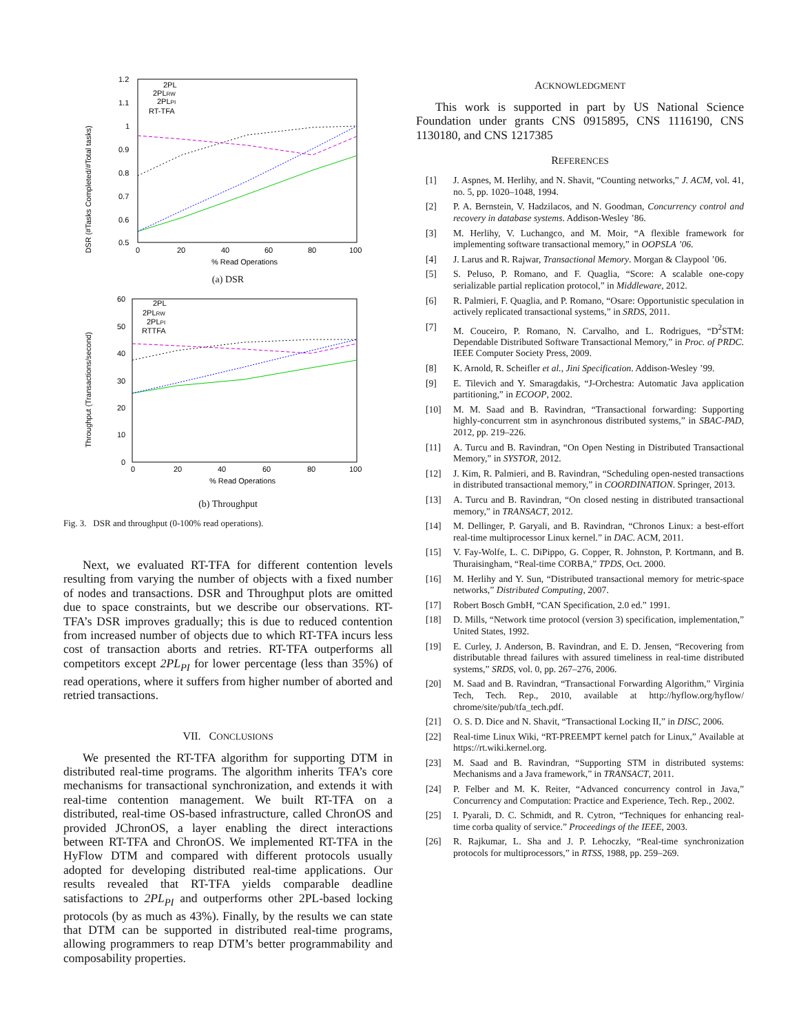DSR (#Tasks Completed/#Total tasks)
1.2
1.1
1
0.9
0.8
0.7
0.6
0.5
0
20
40
60
80
100
% Read Operations
2PL
2PLRW
2PLPI
RT-TFA
(a) DSR
Throughput (Transactions/second)
60
50
40
30
20
10
0
0
20
40
60
80
100
% Read Operations
2PL
2PLRW
2PLPI
RTTFA
(b) Throughput
Fig. 3. DSR and throughput (0-100% read operations).
Next, we evaluated RT-TFA for different contention levels resulting from varying the number of objects with a fixed number of nodes and transactions. DSR and Throughput plots are omitted due to space constraints, but we describe our observations. RT-TFA’s DSR improves gradually; this is due to reduced contention from increased number of objects due to which RT-TFA incurs less cost of transaction aborts and retries. RT-TFA outperforms all competitors except 2PL<sub>PI</sub> for lower percentage (less than 35%) of read operations, where it suffers from higher number of aborted and retried transactions.
VII. CONCLUSIONS
We presented the RT-TFA algorithm for supporting DTM in distributed real-time programs. The algorithm inherits TFA’s core mechanisms for transactional synchronization, and extends it with real-time contention management. We built RT-TFA on a distributed, real-time OS-based infrastructure, called ChronOS and provided JChronOS, a layer enabling the direct interactions between RT-TFA and ChronOS. We implemented RT-TFA in the HyFlow DTM and compared with different protocols usually adopted for developing distributed real-time applications. Our results revealed that RT-TFA yields comparable deadline satisfactions to 2PL<sub>PI</sub> and outperforms other 2PL-based locking protocols (by as much as 43%). Finally, by the results we can state that DTM can be supported in distributed real-time programs, allowing programmers to reap DTM’s better programmability and composability properties.
ACKNOWLEDGMENT
This work is supported in part by US National Science Foundation under grants CNS 0915895, CNS 1116190, CNS 1130180, and CNS 1217385
REFERENCES
[1] J. Aspnes, M. Herlihy, and N. Shavit, “Counting networks,” J. ACM, vol. 41, no. 5, pp. 1020–1048, 1994.
[2] P. A. Bernstein, V. Hadzilacos, and N. Goodman, Concurrency control and recovery in database systems. Addison-Wesley ’86.
[3] M. Herlihy, V. Luchangco, and M. Moir, “A flexible framework for implementing software transactional memory,” in OOPSLA ’06.
[4] J. Larus and R. Rajwar, Transactional Memory. Morgan & Claypool ’06.
[5] S. Peluso, P. Romano, and F. Quaglia, “Score: A scalable one-copy serializable partial replication protocol,” in Middleware, 2012.
[6] R. Palmieri, F. Quaglia, and P. Romano, “Osare: Opportunistic speculation in actively replicated transactional systems,” in SRDS, 2011.
[7] M. Couceiro, P. Romano, N. Carvalho, and L. Rodrigues, “D<sup>2</sup>STM: Dependable Distributed Software Transactional Memory,” in Proc. of PRDC. IEEE Computer Society Press, 2009.
[8] K. Arnold, R. Scheifler et al., Jini Specification. Addison-Wesley ’99.
[9] E. Tilevich and Y. Smaragdakis, “J-Orchestra: Automatic Java application partitioning,” in ECOOP, 2002.
[10] M. M. Saad and B. Ravindran, “Transactional forwarding: Supporting highly-concurrent stm in asynchronous distributed systems,” in SBAC-PAD, 2012, pp. 219–226.
[11] A. Turcu and B. Ravindran, “On Open Nesting in Distributed Transactional Memory,” in SYSTOR, 2012.
[12] J. Kim, R. Palmieri, and B. Ravindran, “Scheduling open-nested transactions in distributed transactional memory,” in COORDINATION. Springer, 2013.
[13] A. Turcu and B. Ravindran, “On closed nesting in distributed transactional memory,” in TRANSACT, 2012.
[14] M. Dellinger, P. Garyali, and B. Ravindran, “Chronos Linux: a best-effort real-time multiprocessor Linux kernel.” in DAC. ACM, 2011.
[15] V. Fay-Wolfe, L. C. DiPippo, G. Copper, R. Johnston, P. Kortmann, and B. Thuraisingham, “Real-time CORBA,” TPDS, Oct. 2000.
[16] M. Herlihy and Y. Sun, “Distributed transactional memory for metric-space networks,” Distributed Computing, 2007.
[17] Robert Bosch GmbH, “CAN Specification, 2.0 ed.” 1991.
[18] D. Mills, “Network time protocol (version 3) specification, implementation,” United States, 1992.
[19] E. Curley, J. Anderson, B. Ravindran, and E. D. Jensen, “Recovering from distributable thread failures with assured timeliness in real-time distributed systems,” SRDS, vol. 0, pp. 267–276, 2006.
[20] M. Saad and B. Ravindran, “Transactional Forwarding Algorithm,” Virginia Tech, Tech. Rep., 2010, available at http://hyflow.org/hyflow/ chrome/site/pub/tfa_tech.pdf.
[21] O. S. D. Dice and N. Shavit, “Transactional Locking II,” in DISC, 2006.
[22] Real-time Linux Wiki, “RT-PREEMPT kernel patch for Linux,” Available at https://rt.wiki.kernel.org.
[23] M. Saad and B. Ravindran, “Supporting STM in distributed systems: Mechanisms and a Java framework,” in TRANSACT, 2011.
[24] P. Felber and M. K. Reiter, “Advanced concurrency control in Java,” Concurrency and Computation: Practice and Experience, Tech. Rep., 2002.
[25] I. Pyarali, D. C. Schmidt, and R. Cytron, “Techniques for enhancing real-time corba quality of service.” Proceedings of the IEEE, 2003.
[26] R. Rajkumar, L. Sha and J. P. Lehoczky, “Real-time synchronization protocols for multiprocessors,” in RTSS, 1988, pp. 259–269.